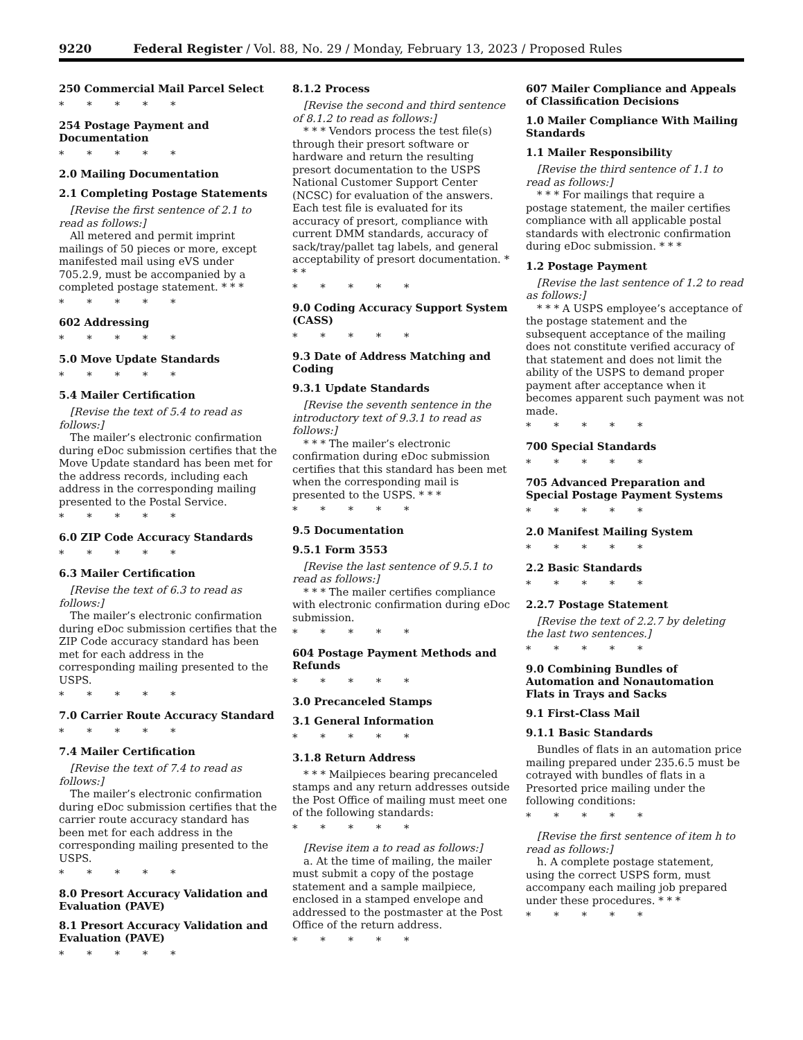9220 Federal Register / Vol. 88, No. 29 / Monday, February 13, 2023 / Proposed Rules
250 Commercial Mail Parcel Select
* * * * *
254 Postage Payment and Documentation
* * * * *
2.0 Mailing Documentation
2.1 Completing Postage Statements
[Revise the first sentence of 2.1 to read as follows:]
All metered and permit imprint mailings of 50 pieces or more, except manifested mail using eVS under 705.2.9, must be accompanied by a completed postage statement. * * *
* * * * *
602 Addressing
* * * * *
5.0 Move Update Standards
* * * * *
5.4 Mailer Certification
[Revise the text of 5.4 to read as follows:]
The mailer’s electronic confirmation during eDoc submission certifies that the Move Update standard has been met for the address records, including each address in the corresponding mailing presented to the Postal Service.
* * * * *
6.0 ZIP Code Accuracy Standards
* * * * *
6.3 Mailer Certification
[Revise the text of 6.3 to read as follows:]
The mailer’s electronic confirmation during eDoc submission certifies that the ZIP Code accuracy standard has been met for each address in the corresponding mailing presented to the USPS.
* * * * *
7.0 Carrier Route Accuracy Standard
* * * * *
7.4 Mailer Certification
[Revise the text of 7.4 to read as follows:]
The mailer’s electronic confirmation during eDoc submission certifies that the carrier route accuracy standard has been met for each address in the corresponding mailing presented to the USPS.
* * * * *
8.0 Presort Accuracy Validation and Evaluation (PAVE)
8.1 Presort Accuracy Validation and Evaluation (PAVE)
* * * * *
8.1.2 Process
[Revise the second and third sentence of 8.1.2 to read as follows:]
* * * Vendors process the test file(s) through their presort software or hardware and return the resulting presort documentation to the USPS National Customer Support Center (NCSC) for evaluation of the answers. Each test file is evaluated for its accuracy of presort, compliance with current DMM standards, accuracy of sack/tray/pallet tag labels, and general acceptability of presort documentation. * * *
* * * * *
9.0 Coding Accuracy Support System (CASS)
* * * * *
9.3 Date of Address Matching and Coding
9.3.1 Update Standards
[Revise the seventh sentence in the introductory text of 9.3.1 to read as follows:]
* * * The mailer’s electronic confirmation during eDoc submission certifies that this standard has been met when the corresponding mail is presented to the USPS. * * *
* * * * *
9.5 Documentation
9.5.1 Form 3553
[Revise the last sentence of 9.5.1 to read as follows:]
* * * The mailer certifies compliance with electronic confirmation during eDoc submission.
* * * * *
604 Postage Payment Methods and Refunds
* * * * *
3.0 Precanceled Stamps
3.1 General Information
* * * * *
3.1.8 Return Address
* * * Mailpieces bearing precanceled stamps and any return addresses outside the Post Office of mailing must meet one of the following standards:
* * * * *
[Revise item a to read as follows:]
a. At the time of mailing, the mailer must submit a copy of the postage statement and a sample mailpiece, enclosed in a stamped envelope and addressed to the postmaster at the Post Office of the return address.
* * * * *
607 Mailer Compliance and Appeals of Classification Decisions
1.0 Mailer Compliance With Mailing Standards
1.1 Mailer Responsibility
[Revise the third sentence of 1.1 to read as follows:]
* * * For mailings that require a postage statement, the mailer certifies compliance with all applicable postal standards with electronic confirmation during eDoc submission. * * *
1.2 Postage Payment
[Revise the last sentence of 1.2 to read as follows:]
* * * A USPS employee’s acceptance of the postage statement and the subsequent acceptance of the mailing does not constitute verified accuracy of that statement and does not limit the ability of the USPS to demand proper payment after acceptance when it becomes apparent such payment was not made.
* * * * *
700 Special Standards
* * * * *
705 Advanced Preparation and Special Postage Payment Systems
* * * * *
2.0 Manifest Mailing System
* * * * *
2.2 Basic Standards
* * * * *
2.2.7 Postage Statement
[Revise the text of 2.2.7 by deleting the last two sentences.]
* * * * *
9.0 Combining Bundles of Automation and Nonautomation Flats in Trays and Sacks
9.1 First-Class Mail
9.1.1 Basic Standards
Bundles of flats in an automation price mailing prepared under 235.6.5 must be cotrayed with bundles of flats in a Presorted price mailing under the following conditions:
* * * * *
[Revise the first sentence of item h to read as follows:]
h. A complete postage statement, using the correct USPS form, must accompany each mailing job prepared under these procedures. * * *
* * * * *